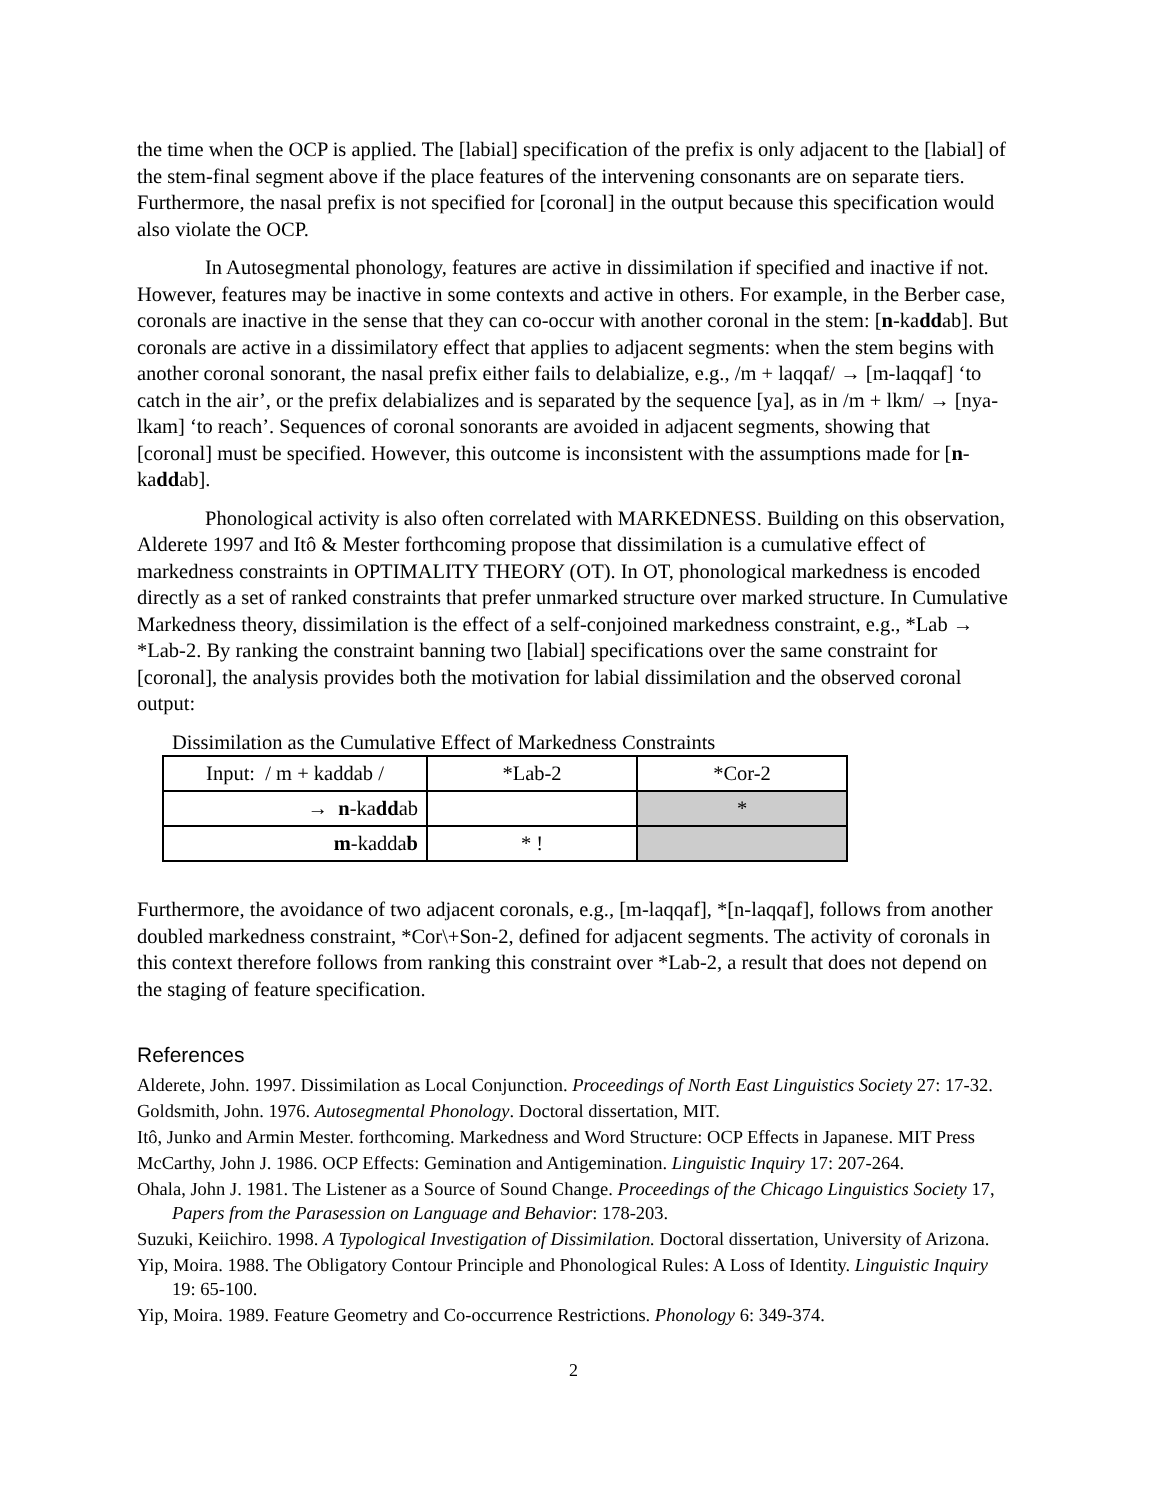the time when the OCP is applied. The [labial] specification of the prefix is only adjacent to the [labial] of the stem-final segment above if the place features of the intervening consonants are on separate tiers. Furthermore, the nasal prefix is not specified for [coronal] in the output because this specification would also violate the OCP.
In Autosegmental phonology, features are active in dissimilation if specified and inactive if not. However, features may be inactive in some contexts and active in others. For example, in the Berber case, coronals are inactive in the sense that they can co-occur with another coronal in the stem: [n-kaddab]. But coronals are active in a dissimilatory effect that applies to adjacent segments: when the stem begins with another coronal sonorant, the nasal prefix either fails to delabialize, e.g., /m + laqqaf/ → [m-laqqaf] ‘to catch in the air’, or the prefix delabializes and is separated by the sequence [ya], as in /m + lkm/ → [nya-lkam] ‘to reach’. Sequences of coronal sonorants are avoided in adjacent segments, showing that [coronal] must be specified. However, this outcome is inconsistent with the assumptions made for [n-kaddab].
Phonological activity is also often correlated with MARKEDNESS. Building on this observation, Alderete 1997 and Itô & Mester forthcoming propose that dissimilation is a cumulative effect of markedness constraints in OPTIMALITY THEORY (OT). In OT, phonological markedness is encoded directly as a set of ranked constraints that prefer unmarked structure over marked structure. In Cumulative Markedness theory, dissimilation is the effect of a self-conjoined markedness constraint, e.g., *Lab → *Lab-2. By ranking the constraint banning two [labial] specifications over the same constraint for [coronal], the analysis provides both the motivation for labial dissimilation and the observed coronal output:
Dissimilation as the Cumulative Effect of Markedness Constraints
| Input: / m + kaddab / | *Lab-2 | *Cor-2 |
| → n -ka dd ab | | * |
| m -kadda b | * ! | |
Furthermore, the avoidance of two adjacent coronals, e.g., [m-laqqaf], *[n-laqqaf], follows from another doubled markedness constraint, *Cor\+Son-2, defined for adjacent segments. The activity of coronals in this context therefore follows from ranking this constraint over *Lab-2, a result that does not depend on the staging of feature specification.
References
Alderete, John. 1997. Dissimilation as Local Conjunction. Proceedings of North East Linguistics Society 27: 17-32.
Goldsmith, John. 1976. Autosegmental Phonology. Doctoral dissertation, MIT.
Itô, Junko and Armin Mester. forthcoming. Markedness and Word Structure: OCP Effects in Japanese. MIT Press
McCarthy, John J. 1986. OCP Effects: Gemination and Antigemination. Linguistic Inquiry 17: 207-264.
Ohala, John J. 1981. The Listener as a Source of Sound Change. Proceedings of the Chicago Linguistics Society 17, Papers from the Parasession on Language and Behavior: 178-203.
Suzuki, Keiichiro. 1998. A Typological Investigation of Dissimilation. Doctoral dissertation, University of Arizona.
Yip, Moira. 1988. The Obligatory Contour Principle and Phonological Rules: A Loss of Identity. Linguistic Inquiry 19: 65-100.
Yip, Moira. 1989. Feature Geometry and Co-occurrence Restrictions. Phonology 6: 349-374.
2